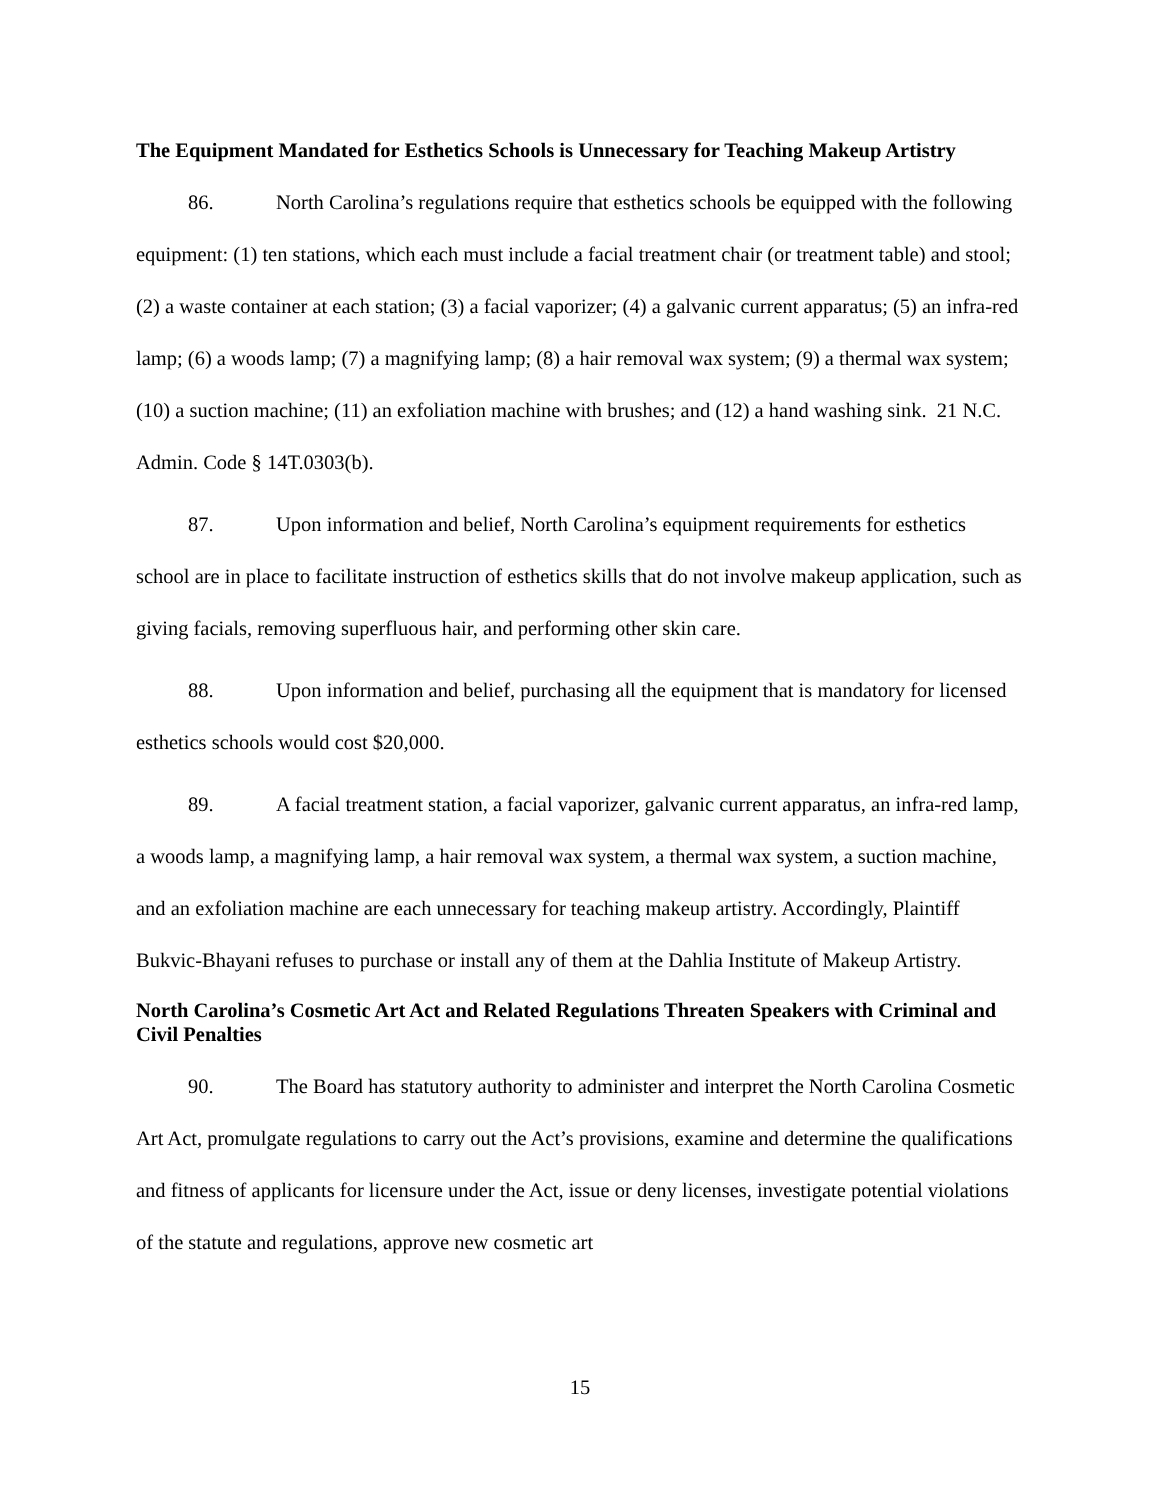The Equipment Mandated for Esthetics Schools is Unnecessary for Teaching Makeup Artistry
86. North Carolina’s regulations require that esthetics schools be equipped with the following equipment: (1) ten stations, which each must include a facial treatment chair (or treatment table) and stool; (2) a waste container at each station; (3) a facial vaporizer; (4) a galvanic current apparatus; (5) an infra-red lamp; (6) a woods lamp; (7) a magnifying lamp; (8) a hair removal wax system; (9) a thermal wax system; (10) a suction machine; (11) an exfoliation machine with brushes; and (12) a hand washing sink. 21 N.C. Admin. Code § 14T.0303(b).
87. Upon information and belief, North Carolina’s equipment requirements for esthetics school are in place to facilitate instruction of esthetics skills that do not involve makeup application, such as giving facials, removing superfluous hair, and performing other skin care.
88. Upon information and belief, purchasing all the equipment that is mandatory for licensed esthetics schools would cost $20,000.
89. A facial treatment station, a facial vaporizer, galvanic current apparatus, an infra-red lamp, a woods lamp, a magnifying lamp, a hair removal wax system, a thermal wax system, a suction machine, and an exfoliation machine are each unnecessary for teaching makeup artistry. Accordingly, Plaintiff Bukvic-Bhayani refuses to purchase or install any of them at the Dahlia Institute of Makeup Artistry.
North Carolina’s Cosmetic Art Act and Related Regulations Threaten Speakers with Criminal and Civil Penalties
90. The Board has statutory authority to administer and interpret the North Carolina Cosmetic Art Act, promulgate regulations to carry out the Act’s provisions, examine and determine the qualifications and fitness of applicants for licensure under the Act, issue or deny licenses, investigate potential violations of the statute and regulations, approve new cosmetic art
15